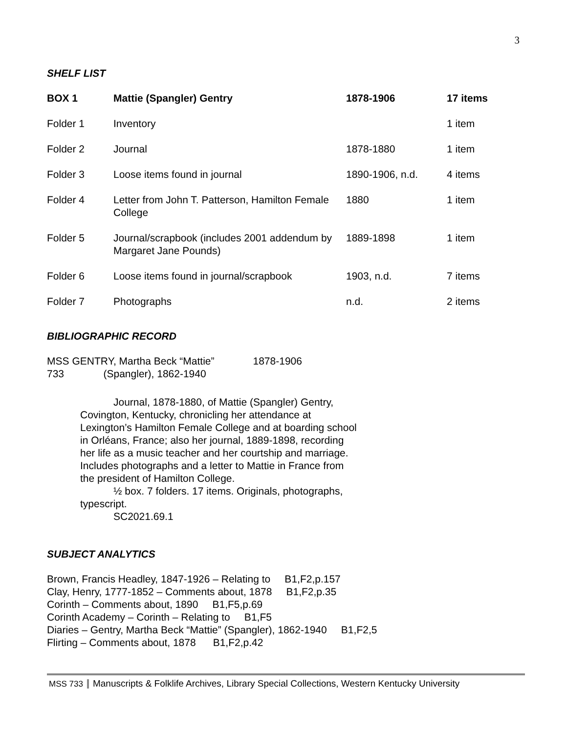3
SHELF LIST
| BOX 1 | Mattie (Spangler) Gentry | 1878-1906 | 17 items |
| --- | --- | --- | --- |
| Folder 1 | Inventory | | 1 item |
| Folder 2 | Journal | 1878-1880 | 1 item |
| Folder 3 | Loose items found in journal | 1890-1906, n.d. | 4 items |
| Folder 4 | Letter from John T. Patterson, Hamilton Female College | 1880 | 1 item |
| Folder 5 | Journal/scrapbook (includes 2001 addendum by Margaret Jane Pounds) | 1889-1898 | 1 item |
| Folder 6 | Loose items found in journal/scrapbook | 1903, n.d. | 7 items |
| Folder 7 | Photographs | n.d. | 2 items |
BIBLIOGRAPHIC RECORD
| MSS 733 | GENTRY, Martha Beck “Mattie” (Spangler), 1862-1940 | 1878-1906 |
Journal, 1878-1880, of Mattie (Spangler) Gentry, Covington, Kentucky, chronicling her attendance at Lexington’s Hamilton Female College and at boarding school in Orléans, France; also her journal, 1889-1898, recording her life as a music teacher and her courtship and marriage. Includes photographs and a letter to Mattie in France from the president of Hamilton College.
½ box. 7 folders. 17 items. Originals, photographs, typescript.
SC2021.69.1
SUBJECT ANALYTICS
Brown, Francis Headley, 1847-1926 – Relating to B1,F2,p.157
Clay, Henry, 1777-1852 – Comments about, 1878 B1,F2,p.35
Corinth – Comments about, 1890 B1,F5,p.69
Corinth Academy – Corinth – Relating to B1,F5
Diaries – Gentry, Martha Beck “Mattie” (Spangler), 1862-1940 B1,F2,5
Flirting – Comments about, 1878 B1,F2,p.42
MSS 733 Manuscripts & Folklife Archives, Library Special Collections, Western Kentucky University